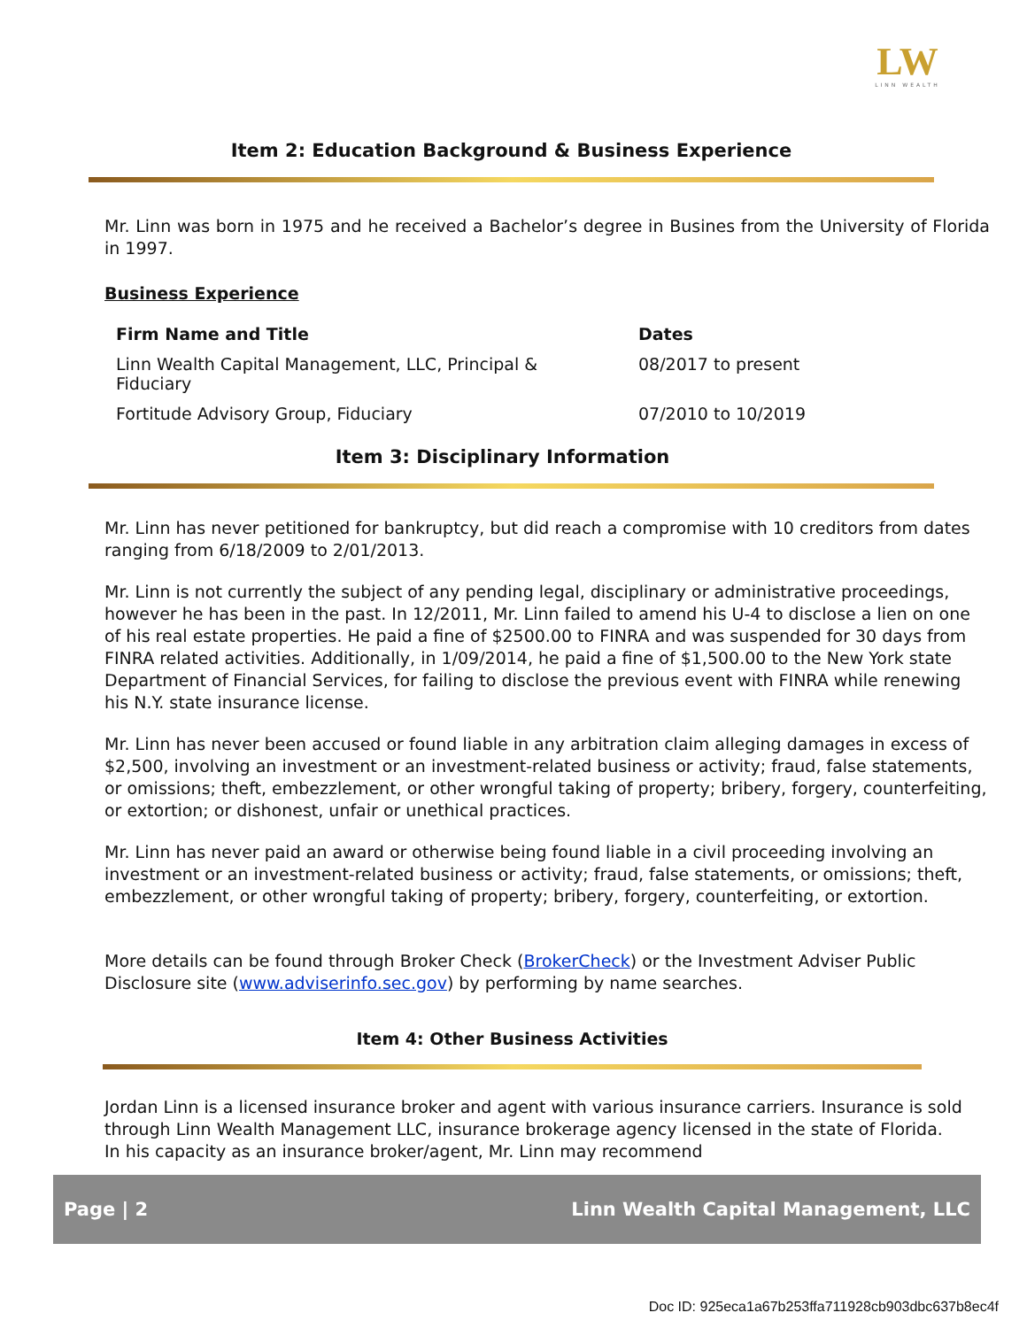LW
LINN WEALTH
Item 2: Education Background & Business Experience
Mr. Linn was born in 1975 and he received a Bachelor’s degree in Busines from the University of Florida in 1997.
Business Experience
| Firm Name and Title | Dates |
| --- | --- |
| Linn Wealth Capital Management, LLC, Principal & Fiduciary | 08/2017 to present |
| Fortitude Advisory Group, Fiduciary | 07/2010 to 10/2019 |
Item 3: Disciplinary Information
Mr. Linn has never petitioned for bankruptcy, but did reach a compromise with 10 creditors from dates ranging from 6/18/2009 to 2/01/2013.
Mr. Linn is not currently the subject of any pending legal, disciplinary or administrative proceedings, however he has been in the past. In 12/2011, Mr. Linn failed to amend his U-4 to disclose a lien on one of his real estate properties. He paid a fine of $2500.00 to FINRA and was suspended for 30 days from FINRA related activities. Additionally, in 1/09/2014, he paid a fine of $1,500.00 to the New York state Department of Financial Services, for failing to disclose the previous event with FINRA while renewing his N.Y. state insurance license.
Mr. Linn has never been accused or found liable in any arbitration claim alleging damages in excess of $2,500, involving an investment or an investment-related business or activity; fraud, false statements, or omissions; theft, embezzlement, or other wrongful taking of property; bribery, forgery, counterfeiting, or extortion; or dishonest, unfair or unethical practices.
Mr. Linn has never paid an award or otherwise being found liable in a civil proceeding involving an investment or an investment-related business or activity; fraud, false statements, or omissions; theft, embezzlement, or other wrongful taking of property; bribery, forgery, counterfeiting, or extortion.
More details can be found through Broker Check (BrokerCheck) or the Investment Adviser Public Disclosure site (www.adviserinfo.sec.gov) by performing by name searches.
Item 4: Other Business Activities
Jordan Linn is a licensed insurance broker and agent with various insurance carriers. Insurance is sold through Linn Wealth Management LLC, insurance brokerage agency licensed in the state of Florida.
In his capacity as an insurance broker/agent, Mr. Linn may recommend
Page | 2 Linn Wealth Capital Management, LLC
Doc ID: 925eca1a67b253ffa711928cb903dbc637b8ec4f